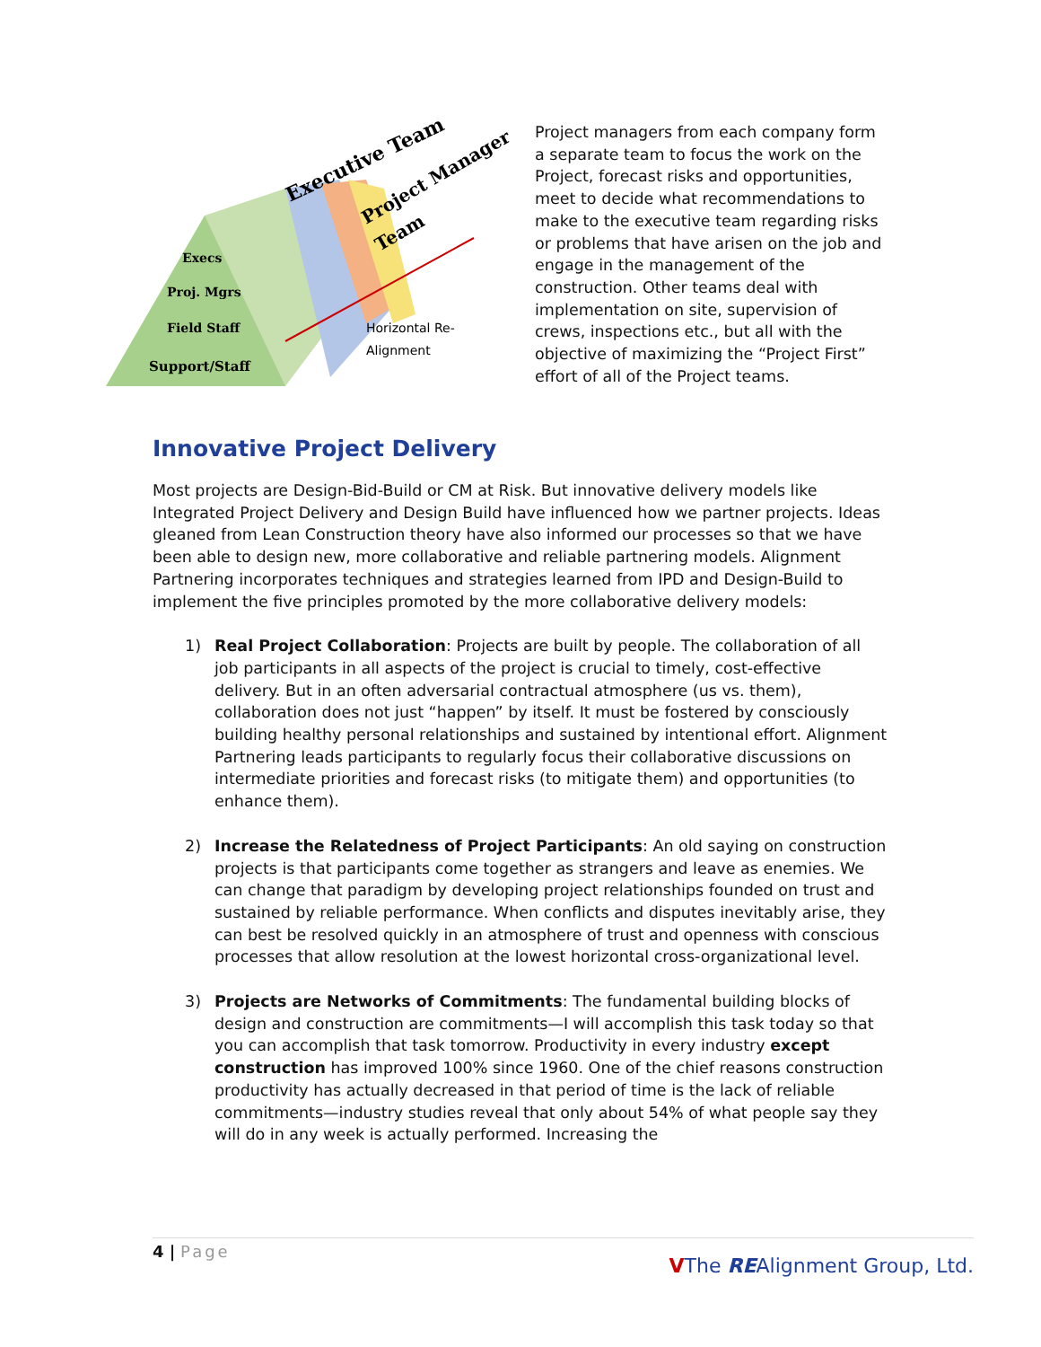Execs
Proj. Mgrs
Field Staff
Support/Staff
Executive Team
Project Manager
Team
Horizontal Re-
Alignment
Project managers from each company form a separate team to focus the work on the Project, forecast risks and opportunities, meet to decide what recommendations to make to the executive team regarding risks or problems that have arisen on the job and engage in the management of the construction. Other teams deal with implementation on site, supervision of crews, inspections etc., but all with the objective of maximizing the “Project First” effort of all of the Project teams.
Innovative Project Delivery
Most projects are Design-Bid-Build or CM at Risk. But innovative delivery models like Integrated Project Delivery and Design Build have influenced how we partner projects. Ideas gleaned from Lean Construction theory have also informed our processes so that we have been able to design new, more collaborative and reliable partnering models. Alignment Partnering incorporates techniques and strategies learned from IPD and Design-Build to implement the five principles promoted by the more collaborative delivery models:
1) Real Project Collaboration: Projects are built by people. The collaboration of all job participants in all aspects of the project is crucial to timely, cost-effective delivery. But in an often adversarial contractual atmosphere (us vs. them), collaboration does not just “happen” by itself. It must be fostered by consciously building healthy personal relationships and sustained by intentional effort. Alignment Partnering leads participants to regularly focus their collaborative discussions on intermediate priorities and forecast risks (to mitigate them) and opportunities (to enhance them).
2) Increase the Relatedness of Project Participants: An old saying on construction projects is that participants come together as strangers and leave as enemies. We can change that paradigm by developing project relationships founded on trust and sustained by reliable performance. When conflicts and disputes inevitably arise, they can best be resolved quickly in an atmosphere of trust and openness with conscious processes that allow resolution at the lowest horizontal cross-organizational level.
3) Projects are Networks of Commitments: The fundamental building blocks of design and construction are commitments—I will accomplish this task today so that you can accomplish that task tomorrow. Productivity in every industry except construction has improved 100% since 1960. One of the chief reasons construction productivity has actually decreased in that period of time is the lack of reliable commitments—industry studies reveal that only about 54% of what people say they will do in any week is actually performed. Increasing the
4 | Page
VThe REAlignment Group, Ltd.